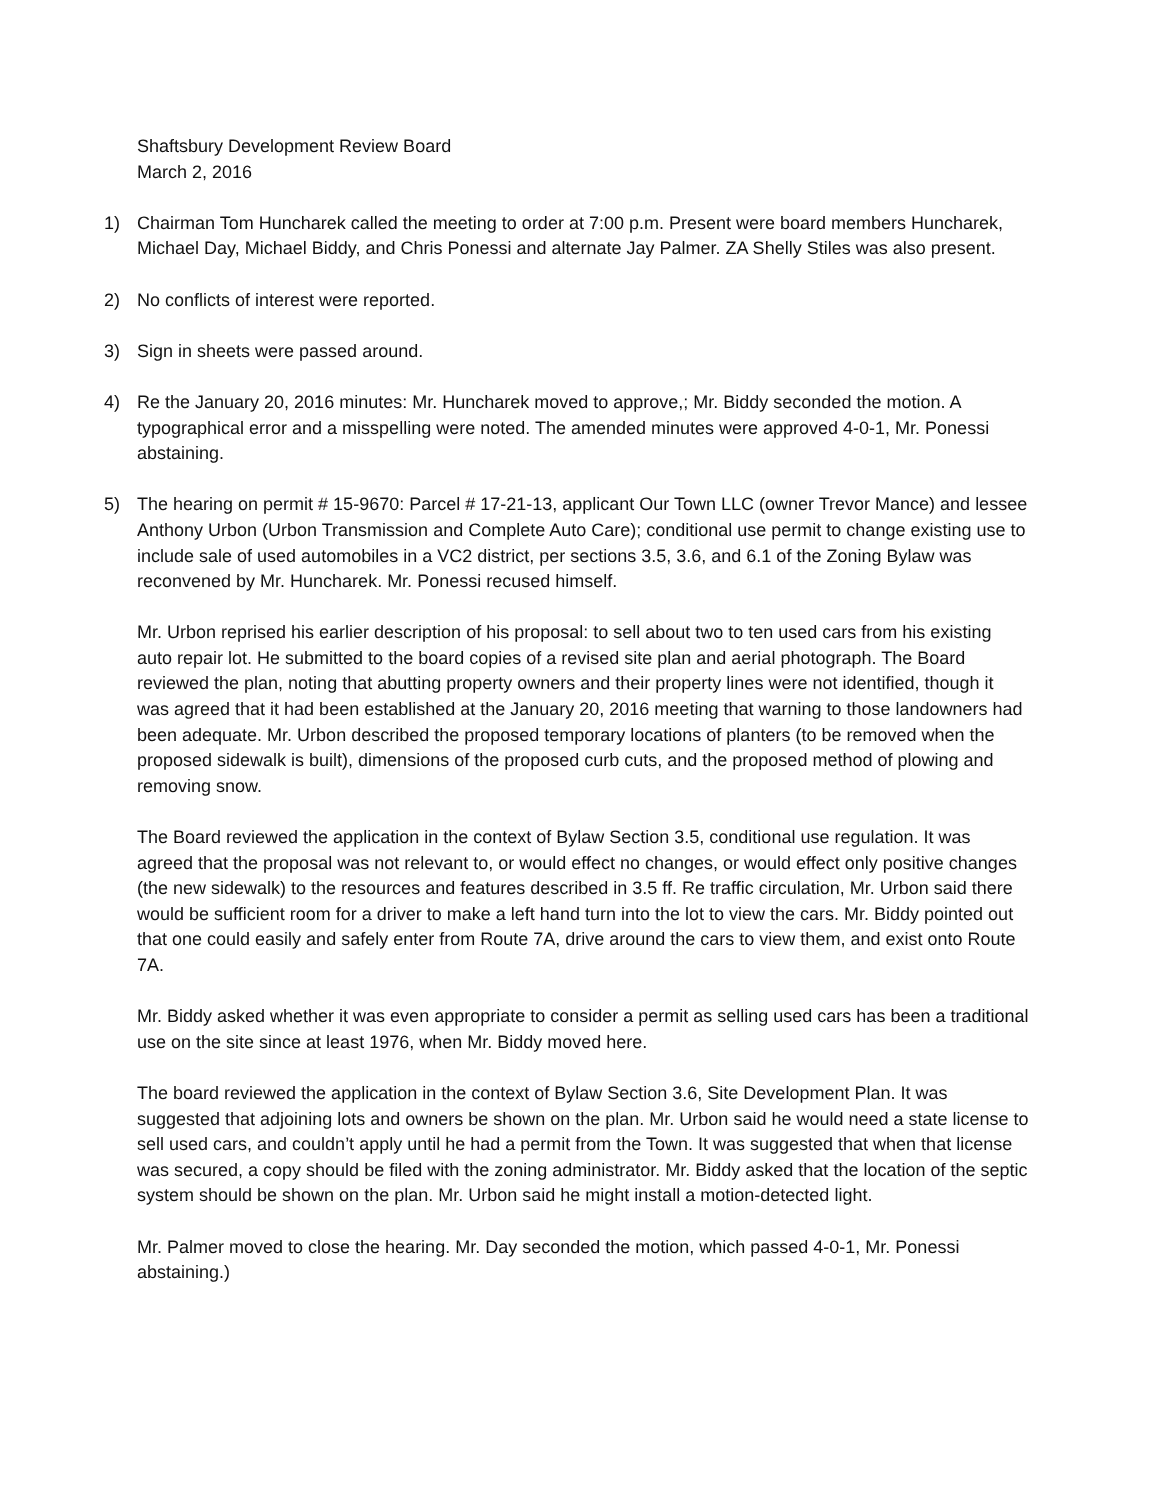Shaftsbury Development Review Board
March 2, 2016
1) Chairman Tom Huncharek called the meeting to order at 7:00 p.m. Present were board members Huncharek, Michael Day, Michael Biddy, and Chris Ponessi and alternate Jay Palmer. ZA Shelly Stiles was also present.
2) No conflicts of interest were reported.
3) Sign in sheets were passed around.
4) Re the January 20, 2016 minutes: Mr. Huncharek moved to approve,; Mr. Biddy seconded the motion. A typographical error and a misspelling were noted. The amended minutes were approved 4-0-1, Mr. Ponessi abstaining.
5) The hearing on permit # 15-9670: Parcel # 17-21-13, applicant Our Town LLC (owner Trevor Mance) and lessee Anthony Urbon (Urbon Transmission and Complete Auto Care); conditional use permit to change existing use to include sale of used automobiles in a VC2 district, per sections 3.5, 3.6, and 6.1 of the Zoning Bylaw was reconvened by Mr. Huncharek. Mr. Ponessi recused himself.
Mr. Urbon reprised his earlier description of his proposal: to sell about two to ten used cars from his existing auto repair lot. He submitted to the board copies of a revised site plan and aerial photograph. The Board reviewed the plan, noting that abutting property owners and their property lines were not identified, though it was agreed that it had been established at the January 20, 2016 meeting that warning to those landowners had been adequate. Mr. Urbon described the proposed temporary locations of planters (to be removed when the proposed sidewalk is built), dimensions of the proposed curb cuts, and the proposed method of plowing and removing snow.
The Board reviewed the application in the context of Bylaw Section 3.5, conditional use regulation. It was agreed that the proposal was not relevant to, or would effect no changes, or would effect only positive changes (the new sidewalk) to the resources and features described in 3.5 ff. Re traffic circulation, Mr. Urbon said there would be sufficient room for a driver to make a left hand turn into the lot to view the cars. Mr. Biddy pointed out that one could easily and safely enter from Route 7A, drive around the cars to view them, and exist onto Route 7A.
Mr. Biddy asked whether it was even appropriate to consider a permit as selling used cars has been a traditional use on the site since at least 1976, when Mr. Biddy moved here.
The board reviewed the application in the context of Bylaw Section 3.6, Site Development Plan. It was suggested that adjoining lots and owners be shown on the plan. Mr. Urbon said he would need a state license to sell used cars, and couldn’t apply until he had a permit from the Town. It was suggested that when that license was secured, a copy should be filed with the zoning administrator. Mr. Biddy asked that the location of the septic system should be shown on the plan. Mr. Urbon said he might install a motion-detected light.
Mr. Palmer moved to close the hearing. Mr. Day seconded the motion, which passed 4-0-1, Mr. Ponessi abstaining.)